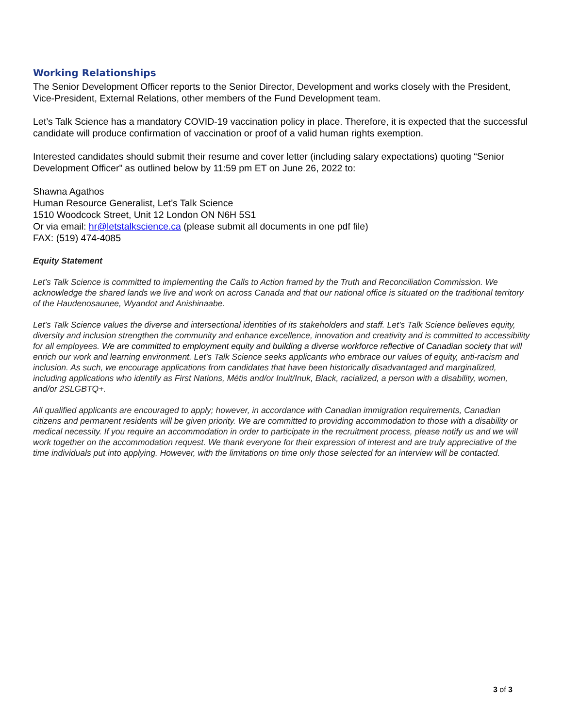Working Relationships
The Senior Development Officer reports to the Senior Director, Development and works closely with the President, Vice-President, External Relations, other members of the Fund Development team.
Let’s Talk Science has a mandatory COVID-19 vaccination policy in place. Therefore, it is expected that the successful candidate will produce confirmation of vaccination or proof of a valid human rights exemption.
Interested candidates should submit their resume and cover letter (including salary expectations) quoting “Senior Development Officer” as outlined below by 11:59 pm ET on June 26, 2022 to:
Shawna Agathos
Human Resource Generalist, Let’s Talk Science
1510 Woodcock Street, Unit 12 London ON N6H 5S1
Or via email: hr@letstalkscience.ca (please submit all documents in one pdf file)
FAX: (519) 474-4085
Equity Statement
Let’s Talk Science is committed to implementing the Calls to Action framed by the Truth and Reconciliation Commission. We acknowledge the shared lands we live and work on across Canada and that our national office is situated on the traditional territory of the Haudenosaunee, Wyandot and Anishinaabe.
Let’s Talk Science values the diverse and intersectional identities of its stakeholders and staff. Let’s Talk Science believes equity, diversity and inclusion strengthen the community and enhance excellence, innovation and creativity and is committed to accessibility for all employees. We are committed to employment equity and building a diverse workforce reflective of Canadian society that will enrich our work and learning environment. Let’s Talk Science seeks applicants who embrace our values of equity, anti-racism and inclusion. As such, we encourage applications from candidates that have been historically disadvantaged and marginalized, including applications who identify as First Nations, Métis and/or Inuit/Inuk, Black, racialized, a person with a disability, women, and/or 2SLGBTQ+.
All qualified applicants are encouraged to apply; however, in accordance with Canadian immigration requirements, Canadian citizens and permanent residents will be given priority. We are committed to providing accommodation to those with a disability or medical necessity. If you require an accommodation in order to participate in the recruitment process, please notify us and we will work together on the accommodation request. We thank everyone for their expression of interest and are truly appreciative of the time individuals put into applying. However, with the limitations on time only those selected for an interview will be contacted.
3 of 3